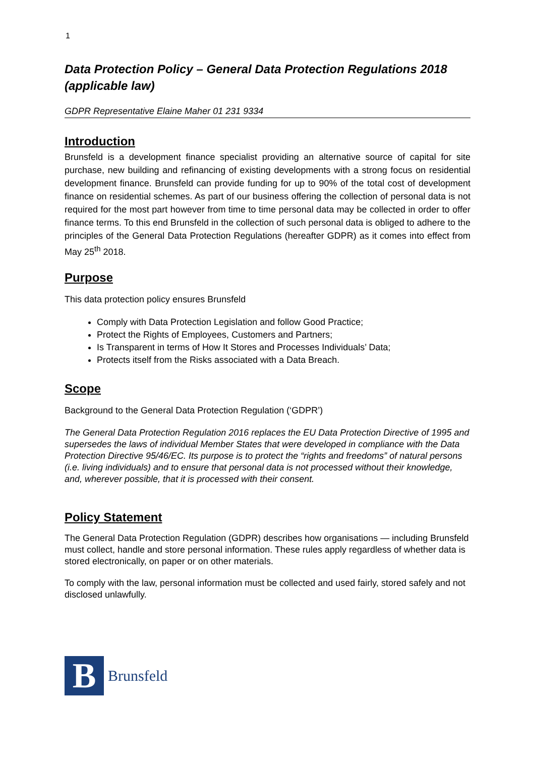1
Data Protection Policy – General Data Protection Regulations 2018 (applicable law)
GDPR Representative Elaine Maher 01 231 9334
Introduction
Brunsfeld is a development finance specialist providing an alternative source of capital for site purchase, new building and refinancing of existing developments with a strong focus on residential development finance. Brunsfeld can provide funding for up to 90% of the total cost of development finance on residential schemes. As part of our business offering the collection of personal data is not required for the most part however from time to time personal data may be collected in order to offer finance terms. To this end Brunsfeld in the collection of such personal data is obliged to adhere to the principles of the General Data Protection Regulations (hereafter GDPR) as it comes into effect from May 25<sup>th</sup> 2018.
Purpose
This data protection policy ensures Brunsfeld
Comply with Data Protection Legislation and follow Good Practice;
Protect the Rights of Employees, Customers and Partners;
Is Transparent in terms of How It Stores and Processes Individuals’ Data;
Protects itself from the Risks associated with a Data Breach.
Scope
Background to the General Data Protection Regulation (‘GDPR’)
The General Data Protection Regulation 2016 replaces the EU Data Protection Directive of 1995 and supersedes the laws of individual Member States that were developed in compliance with the Data Protection Directive 95/46/EC. Its purpose is to protect the “rights and freedoms” of natural persons (i.e. living individuals) and to ensure that personal data is not processed without their knowledge, and, wherever possible, that it is processed with their consent.
Policy Statement
The General Data Protection Regulation (GDPR) describes how organisations — including Brunsfeld must collect, handle and store personal information. These rules apply regardless of whether data is stored electronically, on paper or on other materials.
To comply with the law, personal information must be collected and used fairly, stored safely and not disclosed unlawfully.
B
Brunsfeld